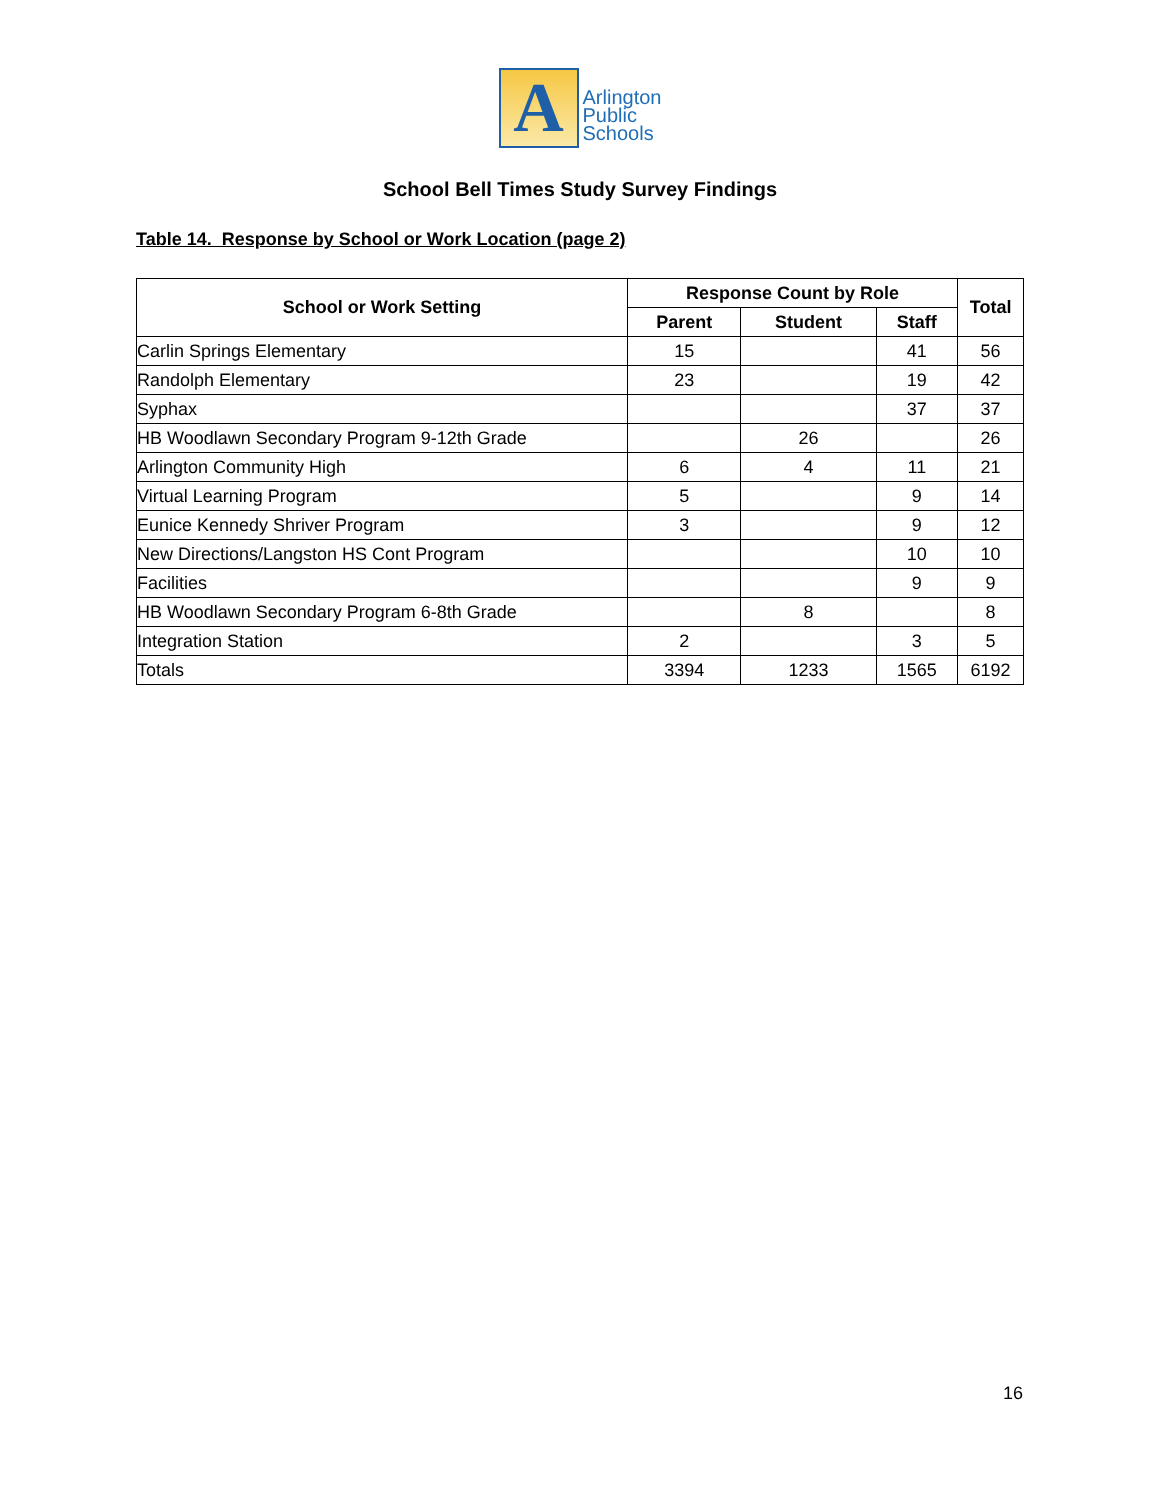A
Arlington
Public
Schools
School Bell Times Study Survey Findings
Table 14. Response by School or Work Location (page 2)
| School or Work Setting | Response Count by Role | | | Total |
| --- | --- | --- | --- | --- |
| | Parent | Student | Staff | |
| Carlin Springs Elementary | 15 | | 41 | 56 |
| Randolph Elementary | 23 | | 19 | 42 |
| Syphax | | | 37 | 37 |
| HB Woodlawn Secondary Program 9-12th Grade | | 26 | | 26 |
| Arlington Community High | 6 | 4 | 11 | 21 |
| Virtual Learning Program | 5 | | 9 | 14 |
| Eunice Kennedy Shriver Program | 3 | | 9 | 12 |
| New Directions/Langston HS Cont Program | | | 10 | 10 |
| Facilities | | | 9 | 9 |
| HB Woodlawn Secondary Program 6-8th Grade | | 8 | | 8 |
| Integration Station | 2 | | 3 | 5 |
| Totals | 3394 | 1233 | 1565 | 6192 |
16